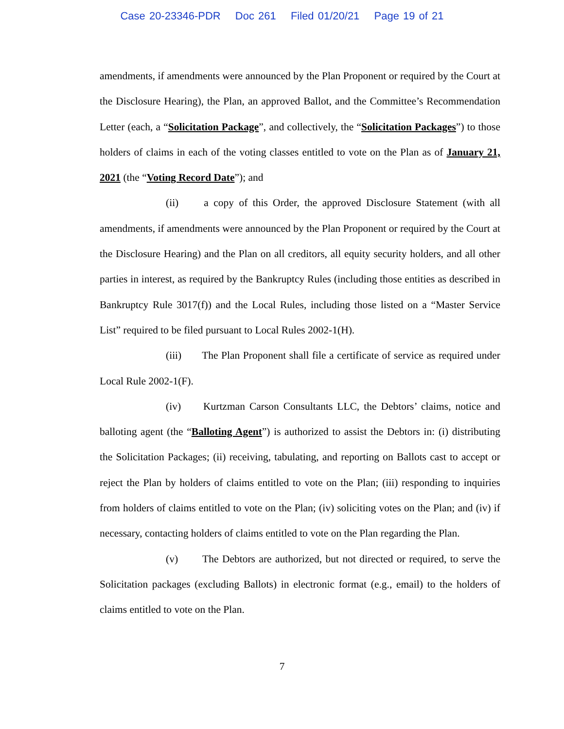Case 20-23346-PDR Doc 261 Filed 01/20/21 Page 19 of 21
amendments, if amendments were announced by the Plan Proponent or required by the Court at the Disclosure Hearing), the Plan, an approved Ballot, and the Committee’s Recommendation Letter (each, a “Solicitation Package”, and collectively, the “Solicitation Packages”) to those holders of claims in each of the voting classes entitled to vote on the Plan as of January 21, 2021 (the “Voting Record Date”); and
(ii) a copy of this Order, the approved Disclosure Statement (with all amendments, if amendments were announced by the Plan Proponent or required by the Court at the Disclosure Hearing) and the Plan on all creditors, all equity security holders, and all other parties in interest, as required by the Bankruptcy Rules (including those entities as described in Bankruptcy Rule 3017(f)) and the Local Rules, including those listed on a “Master Service List” required to be filed pursuant to Local Rules 2002-1(H).
(iii) The Plan Proponent shall file a certificate of service as required under Local Rule 2002-1(F).
(iv) Kurtzman Carson Consultants LLC, the Debtors’ claims, notice and balloting agent (the “Balloting Agent”) is authorized to assist the Debtors in: (i) distributing the Solicitation Packages; (ii) receiving, tabulating, and reporting on Ballots cast to accept or reject the Plan by holders of claims entitled to vote on the Plan; (iii) responding to inquiries from holders of claims entitled to vote on the Plan; (iv) soliciting votes on the Plan; and (iv) if necessary, contacting holders of claims entitled to vote on the Plan regarding the Plan.
(v) The Debtors are authorized, but not directed or required, to serve the Solicitation packages (excluding Ballots) in electronic format (e.g., email) to the holders of claims entitled to vote on the Plan.
7